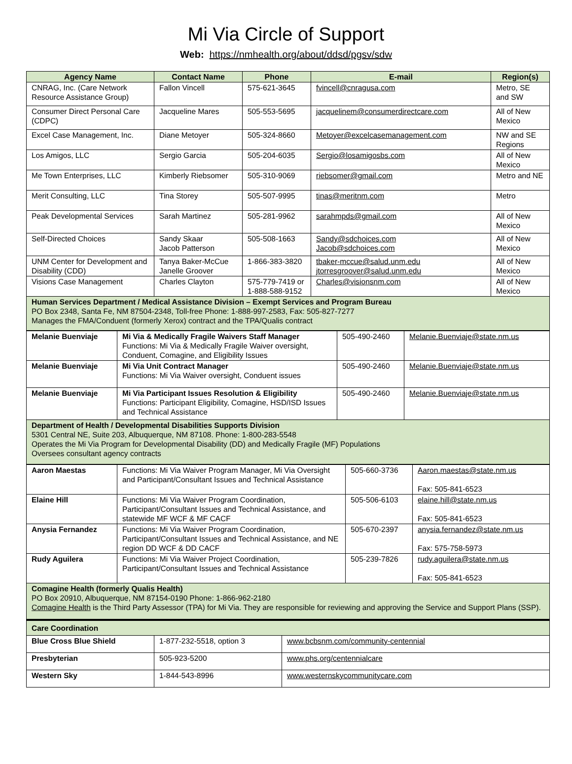Mi Via Circle of Support
Web: https://nmhealth.org/about/ddsd/pgsv/sdw
| Agency Name | Contact Name | Phone | E-mail | Region(s) |
| --- | --- | --- | --- | --- |
| CNRAG, Inc. (Care Network Resource Assistance Group) | Fallon Vincell | 575-621-3645 | fvincell@cnragusa.com | Metro, SE and SW |
| Consumer Direct Personal Care (CDPC) | Jacqueline Mares | 505-553-5695 | jacquelinem@consumerdirectcare.com | All of New Mexico |
| Excel Case Management, Inc. | Diane Metoyer | 505-324-8660 | Metoyer@excelcasemanagement.com | NW and SE Regions |
| Los Amigos, LLC | Sergio Garcia | 505-204-6035 | Sergio@losamigosbs.com | All of New Mexico |
| Me Town Enterprises, LLC | Kimberly Riebsomer | 505-310-9069 | riebsomer@gmail.com | Metro and NE |
| Merit Consulting, LLC | Tina Storey | 505-507-9995 | tinas@meritnm.com | Metro |
| Peak Developmental Services | Sarah Martinez | 505-281-9962 | sarahmpds@gmail.com | All of New Mexico |
| Self-Directed Choices | Sandy Skaar Jacob Patterson | 505-508-1663 | Sandy@sdchoices.com Jacob@sdchoices.com | All of New Mexico |
| UNM Center for Development and Disability (CDD) | Tanya Baker-McCue Janelle Groover | 1-866-383-3820 | tbaker-mccue@salud.unm.edu jtorresgroover@salud.unm.edu | All of New Mexico |
| Visions Case Management | Charles Clayton | 575-779-7419 or 1-888-588-9152 | Charles@visionsnm.com | All of New Mexico |
| Human Services Department / Medical Assistance Division – Exempt Services and Program Bureau PO Box 2348, Santa Fe, NM 87504-2348, Toll-free Phone: 1-888-997-2583, Fax: 505-827-7277 Manages the FMA/Conduent (formerly Xerox) contract and the TPA/Qualis contract | | | | |
| Melanie Buenviaje | Mi Via & Medically Fragile Waivers Staff Manager Functions: Mi Via & Medically Fragile Waiver oversight, Conduent, Comagine, and Eligibility Issues | 505-490-2460 | Melanie.Buenviaje@state.nm.us |
| Melanie Buenviaje | Mi Via Unit Contract Manager Functions: Mi Via Waiver oversight, Conduent issues | 505-490-2460 | Melanie.Buenviaje@state.nm.us |
| Melanie Buenviaje | Mi Via Participant Issues Resolution & Eligibility Functions: Participant Eligibility, Comagine, HSD/ISD Issues and Technical Assistance | 505-490-2460 | Melanie.Buenviaje@state.nm.us |
| Department of Health / Developmental Disabilities Supports Division 5301 Central NE, Suite 203, Albuquerque, NM 87108. Phone: 1-800-283-5548 Operates the Mi Via Program for Developmental Disability (DD) and Medically Fragile (MF) Populations Oversees consultant agency contracts | | | |
| Aaron Maestas | Functions: Mi Via Waiver Program Manager, Mi Via Oversight and Participant/Consultant Issues and Technical Assistance | 505-660-3736 | Aaron.maestas@state.nm.us Fax: 505-841-6523 |
| Elaine Hill | Functions: Mi Via Waiver Program Coordination, Participant/Consultant Issues and Technical Assistance, and statewide MF WCF & MF CACF | 505-506-6103 | elaine.hill@state.nm.us Fax: 505-841-6523 |
| Anysia Fernandez | Functions: Mi Via Waiver Program Coordination, Participant/Consultant Issues and Technical Assistance, and NE region DD WCF & DD CACF | 505-670-2397 | anysia.fernandez@state.nm.us Fax: 575-758-5973 |
| Rudy Aguilera | Functions: Mi Via Waiver Project Coordination, Participant/Consultant Issues and Technical Assistance | 505-239-7826 | rudy.aguilera@state.nm.us Fax: 505-841-6523 |
| Comagine Health (formerly Qualis Health) PO Box 20910, Albuquerque, NM 87154-0190 Phone: 1-866-962-2180 Comagine Health is the Third Party Assessor (TPA) for Mi Via. They are responsible for reviewing and approving the Service and Support Plans (SSP). | | | |
| Care Coordination | | |
| Blue Cross Blue Shield | 1-877-232-5518, option 3 | www.bcbsnm.com/community-centennial |
| Presbyterian | 505-923-5200 | www.phs.org/centennialcare |
| Western Sky | 1-844-543-8996 | www.westernskycommunitycare.com |